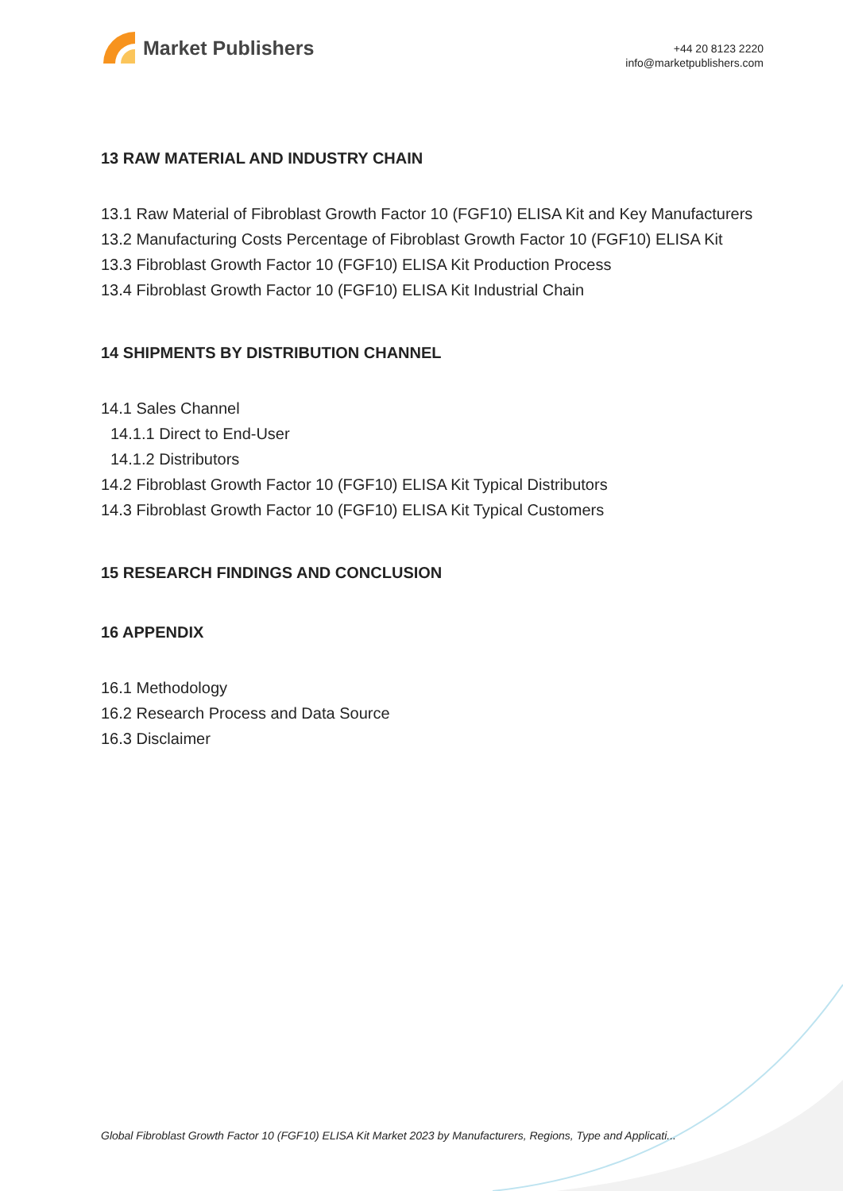Market Publishers
+44 20 8123 2220
info@marketpublishers.com
13 RAW MATERIAL AND INDUSTRY CHAIN
13.1 Raw Material of Fibroblast Growth Factor 10 (FGF10) ELISA Kit and Key Manufacturers
13.2 Manufacturing Costs Percentage of Fibroblast Growth Factor 10 (FGF10) ELISA Kit
13.3 Fibroblast Growth Factor 10 (FGF10) ELISA Kit Production Process
13.4 Fibroblast Growth Factor 10 (FGF10) ELISA Kit Industrial Chain
14 SHIPMENTS BY DISTRIBUTION CHANNEL
14.1 Sales Channel
14.1.1 Direct to End-User
14.1.2 Distributors
14.2 Fibroblast Growth Factor 10 (FGF10) ELISA Kit Typical Distributors
14.3 Fibroblast Growth Factor 10 (FGF10) ELISA Kit Typical Customers
15 RESEARCH FINDINGS AND CONCLUSION
16 APPENDIX
16.1 Methodology
16.2 Research Process and Data Source
16.3 Disclaimer
Global Fibroblast Growth Factor 10 (FGF10) ELISA Kit Market 2023 by Manufacturers, Regions, Type and Applicati...